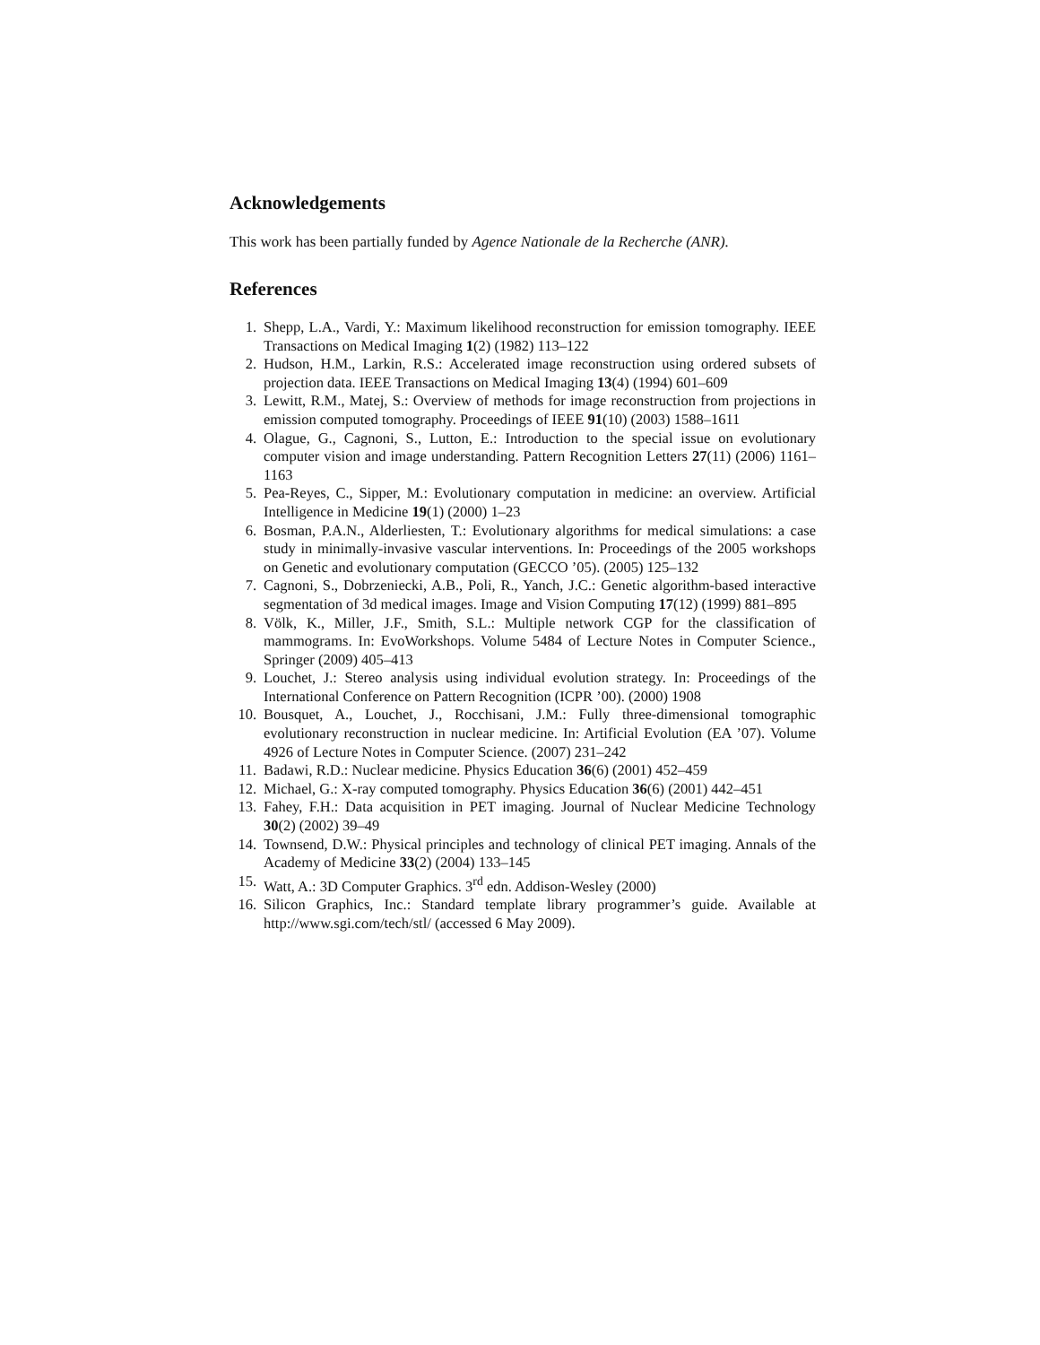Acknowledgements
This work has been partially funded by Agence Nationale de la Recherche (ANR).
References
1. Shepp, L.A., Vardi, Y.: Maximum likelihood reconstruction for emission tomography. IEEE Transactions on Medical Imaging 1(2) (1982) 113–122
2. Hudson, H.M., Larkin, R.S.: Accelerated image reconstruction using ordered subsets of projection data. IEEE Transactions on Medical Imaging 13(4) (1994) 601–609
3. Lewitt, R.M., Matej, S.: Overview of methods for image reconstruction from projections in emission computed tomography. Proceedings of IEEE 91(10) (2003) 1588–1611
4. Olague, G., Cagnoni, S., Lutton, E.: Introduction to the special issue on evolutionary computer vision and image understanding. Pattern Recognition Letters 27(11) (2006) 1161–1163
5. Pea-Reyes, C., Sipper, M.: Evolutionary computation in medicine: an overview. Artificial Intelligence in Medicine 19(1) (2000) 1–23
6. Bosman, P.A.N., Alderliesten, T.: Evolutionary algorithms for medical simulations: a case study in minimally-invasive vascular interventions. In: Proceedings of the 2005 workshops on Genetic and evolutionary computation (GECCO ’05). (2005) 125–132
7. Cagnoni, S., Dobrzeniecki, A.B., Poli, R., Yanch, J.C.: Genetic algorithm-based interactive segmentation of 3d medical images. Image and Vision Computing 17(12) (1999) 881–895
8. Völk, K., Miller, J.F., Smith, S.L.: Multiple network CGP for the classification of mammograms. In: EvoWorkshops. Volume 5484 of Lecture Notes in Computer Science., Springer (2009) 405–413
9. Louchet, J.: Stereo analysis using individual evolution strategy. In: Proceedings of the International Conference on Pattern Recognition (ICPR ’00). (2000) 1908
10. Bousquet, A., Louchet, J., Rocchisani, J.M.: Fully three-dimensional tomographic evolutionary reconstruction in nuclear medicine. In: Artificial Evolution (EA ’07). Volume 4926 of Lecture Notes in Computer Science. (2007) 231–242
11. Badawi, R.D.: Nuclear medicine. Physics Education 36(6) (2001) 452–459
12. Michael, G.: X-ray computed tomography. Physics Education 36(6) (2001) 442–451
13. Fahey, F.H.: Data acquisition in PET imaging. Journal of Nuclear Medicine Technology 30(2) (2002) 39–49
14. Townsend, D.W.: Physical principles and technology of clinical PET imaging. Annals of the Academy of Medicine 33(2) (2004) 133–145
15. Watt, A.: 3D Computer Graphics. 3<sup>rd</sup> edn. Addison-Wesley (2000)
16. Silicon Graphics, Inc.: Standard template library programmer’s guide. Available at http://www.sgi.com/tech/stl/ (accessed 6 May 2009).